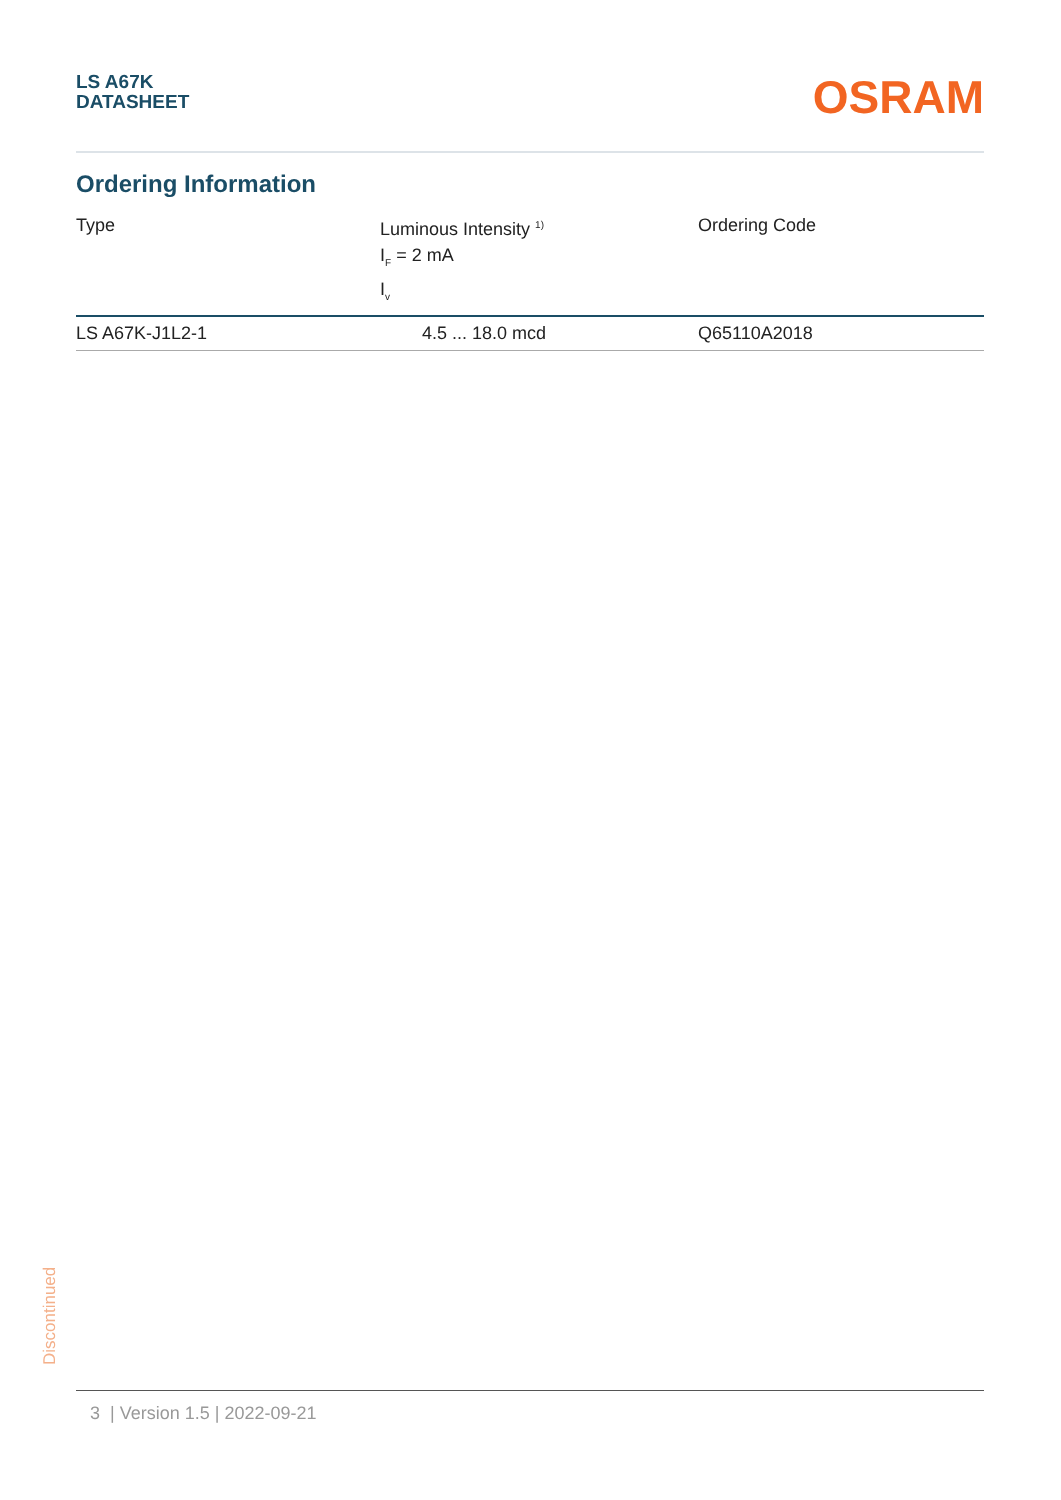LS A67K
DATASHEET
OSRAM
Ordering Information
| Type | Luminous Intensity <sup>1)</sup> I<sub>F</sub> = 2 mA I<sub>v</sub> | Ordering Code |
| --- | --- | --- |
| LS A67K-J1L2-1 | 4.5 ... 18.0 mcd | Q65110A2018 |
Discontinued
3 | Version 1.5 | 2022-09-21